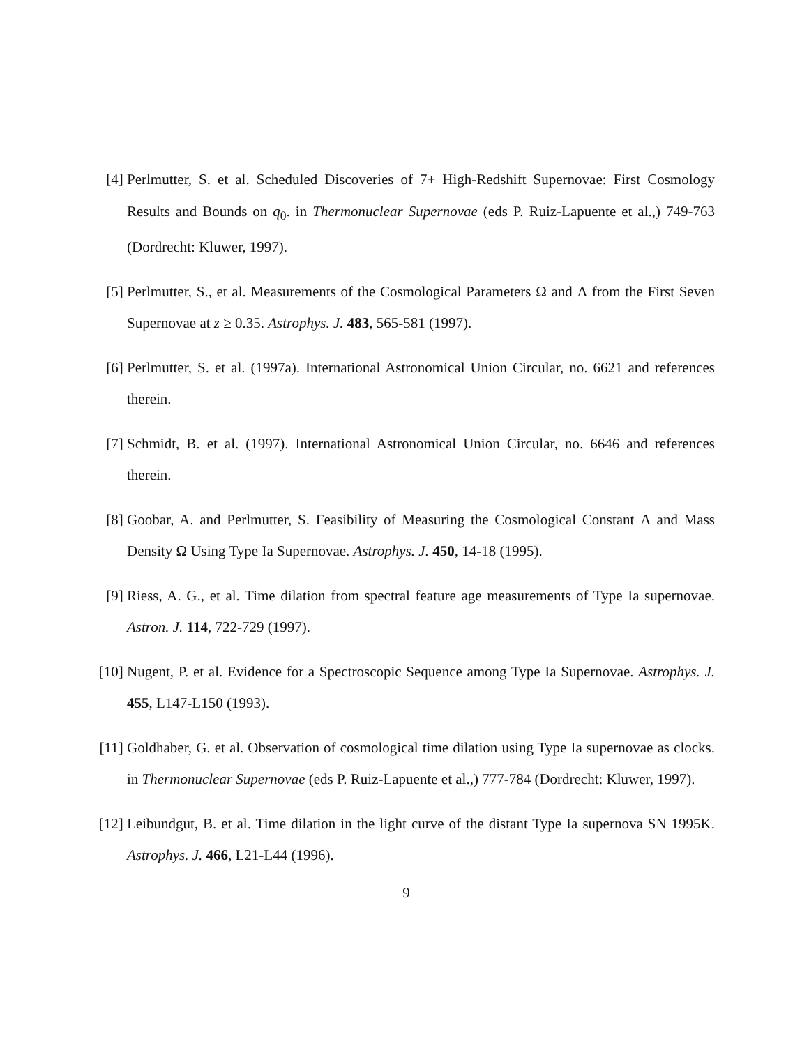[4] Perlmutter, S. et al. Scheduled Discoveries of 7+ High-Redshift Supernovae: First Cosmology Results and Bounds on q<sub>0</sub>. in Thermonuclear Supernovae (eds P. Ruiz-Lapuente et al.,) 749-763 (Dordrecht: Kluwer, 1997).
[5] Perlmutter, S., et al. Measurements of the Cosmological Parameters Ω and Λ from the First Seven Supernovae at z ≥ 0.35. Astrophys. J. 483, 565-581 (1997).
[6] Perlmutter, S. et al. (1997a). International Astronomical Union Circular, no. 6621 and references therein.
[7] Schmidt, B. et al. (1997). International Astronomical Union Circular, no. 6646 and references therein.
[8] Goobar, A. and Perlmutter, S. Feasibility of Measuring the Cosmological Constant Λ and Mass Density Ω Using Type Ia Supernovae. Astrophys. J. 450, 14-18 (1995).
[9] Riess, A. G., et al. Time dilation from spectral feature age measurements of Type Ia supernovae. Astron. J. 114, 722-729 (1997).
[10] Nugent, P. et al. Evidence for a Spectroscopic Sequence among Type Ia Supernovae. Astrophys. J. 455, L147-L150 (1993).
[11] Goldhaber, G. et al. Observation of cosmological time dilation using Type Ia supernovae as clocks. in Thermonuclear Supernovae (eds P. Ruiz-Lapuente et al.,) 777-784 (Dordrecht: Kluwer, 1997).
[12] Leibundgut, B. et al. Time dilation in the light curve of the distant Type Ia supernova SN 1995K. Astrophys. J. 466, L21-L44 (1996).
9